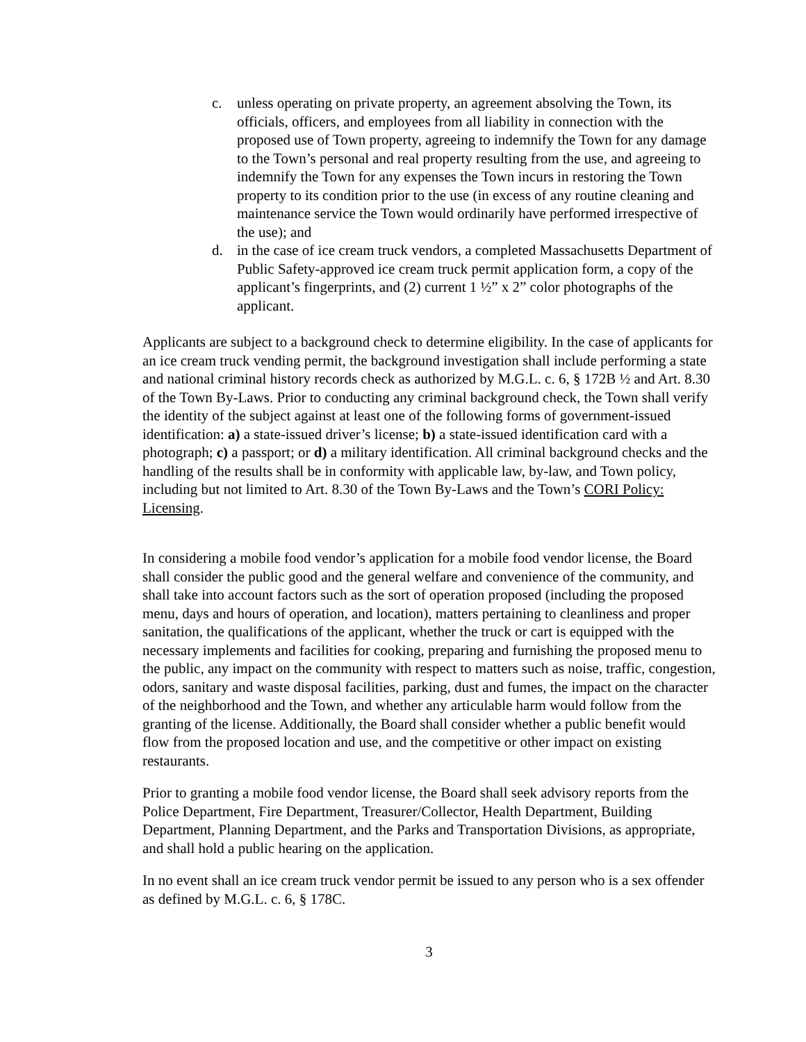c. unless operating on private property, an agreement absolving the Town, its officials, officers, and employees from all liability in connection with the proposed use of Town property, agreeing to indemnify the Town for any damage to the Town’s personal and real property resulting from the use, and agreeing to indemnify the Town for any expenses the Town incurs in restoring the Town property to its condition prior to the use (in excess of any routine cleaning and maintenance service the Town would ordinarily have performed irrespective of the use); and
d. in the case of ice cream truck vendors, a completed Massachusetts Department of Public Safety-approved ice cream truck permit application form, a copy of the applicant’s fingerprints, and (2) current 1 ½” x 2” color photographs of the applicant.
Applicants are subject to a background check to determine eligibility. In the case of applicants for an ice cream truck vending permit, the background investigation shall include performing a state and national criminal history records check as authorized by M.G.L. c. 6, § 172B ½ and Art. 8.30 of the Town By-Laws. Prior to conducting any criminal background check, the Town shall verify the identity of the subject against at least one of the following forms of government-issued identification: a) a state-issued driver’s license; b) a state-issued identification card with a photograph; c) a passport; or d) a military identification. All criminal background checks and the handling of the results shall be in conformity with applicable law, by-law, and Town policy, including but not limited to Art. 8.30 of the Town By-Laws and the Town’s CORI Policy: Licensing.
In considering a mobile food vendor’s application for a mobile food vendor license, the Board shall consider the public good and the general welfare and convenience of the community, and shall take into account factors such as the sort of operation proposed (including the proposed menu, days and hours of operation, and location), matters pertaining to cleanliness and proper sanitation, the qualifications of the applicant, whether the truck or cart is equipped with the necessary implements and facilities for cooking, preparing and furnishing the proposed menu to the public, any impact on the community with respect to matters such as noise, traffic, congestion, odors, sanitary and waste disposal facilities, parking, dust and fumes, the impact on the character of the neighborhood and the Town, and whether any articulable harm would follow from the granting of the license. Additionally, the Board shall consider whether a public benefit would flow from the proposed location and use, and the competitive or other impact on existing restaurants.
Prior to granting a mobile food vendor license, the Board shall seek advisory reports from the Police Department, Fire Department, Treasurer/Collector, Health Department, Building Department, Planning Department, and the Parks and Transportation Divisions, as appropriate, and shall hold a public hearing on the application.
In no event shall an ice cream truck vendor permit be issued to any person who is a sex offender as defined by M.G.L. c. 6, § 178C.
3